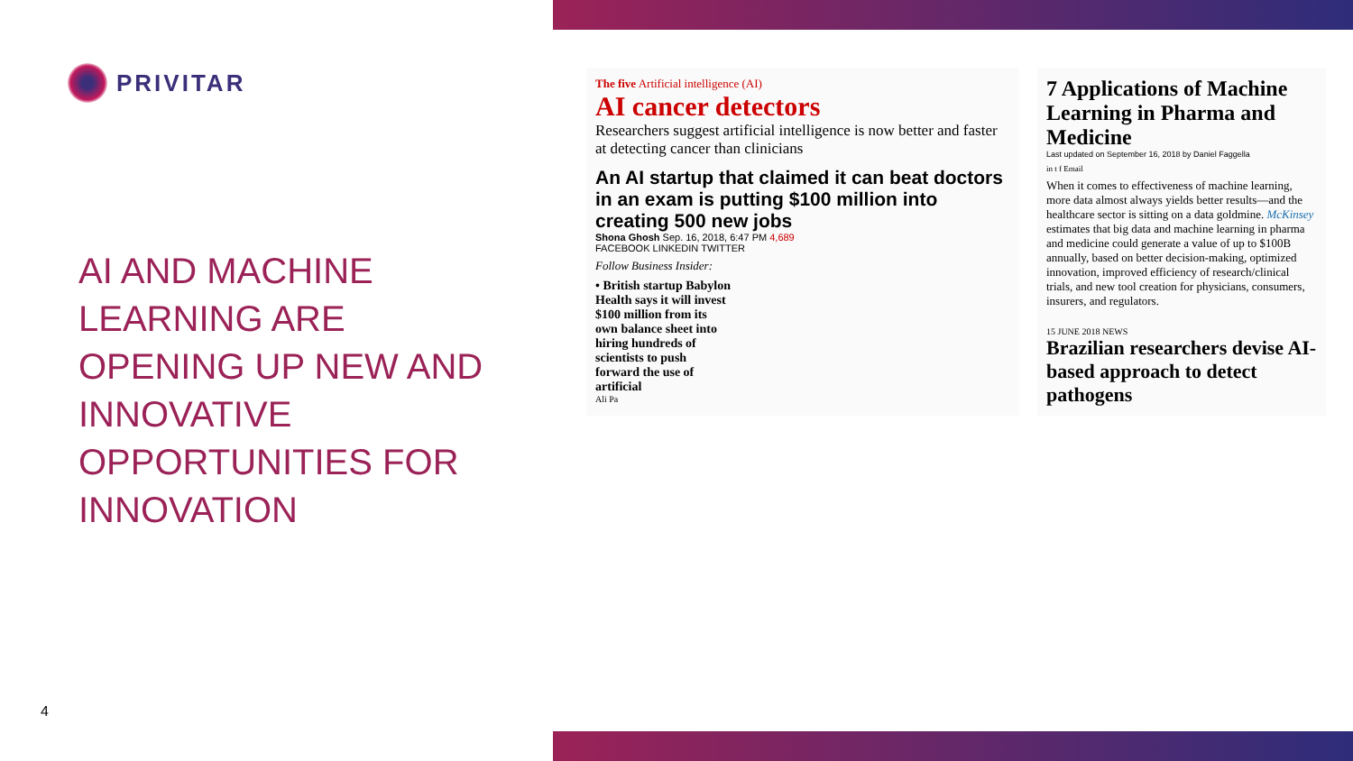PRIVITAR
AI AND MACHINE LEARNING ARE OPENING UP NEW AND INNOVATIVE OPPORTUNITIES FOR INNOVATION
The five Artificial intelligence (AI)
AI cancer detectors
Researchers suggest artificial intelligence is now better and faster at detecting cancer than clinicians
An AI startup that claimed it can beat doctors in an exam is putting $100 million into creating 500 new jobs
Shona Ghosh Sep. 16, 2018, 6:47 PM 4,689
FACEBOOK LINKEDIN TWITTER
Follow Business Insider:
• British startup Babylon Health says it will invest $100 million from its own balance sheet into hiring hundreds of scientists to push forward the use of artificial
Ali Pa
7 Applications of Machine Learning in Pharma and Medicine
Last updated on September 16, 2018 by Daniel Faggella
in t f Email
When it comes to effectiveness of machine learning, more data almost always yields better results—and the healthcare sector is sitting on a data goldmine. McKinsey estimates that big data and machine learning in pharma and medicine could generate a value of up to $100B annually, based on better decision-making, optimized innovation, improved efficiency of research/clinical trials, and new tool creation for physicians, consumers, insurers, and regulators.
15 JUNE 2018 NEWS
Brazilian researchers devise AI-based approach to detect pathogens
4